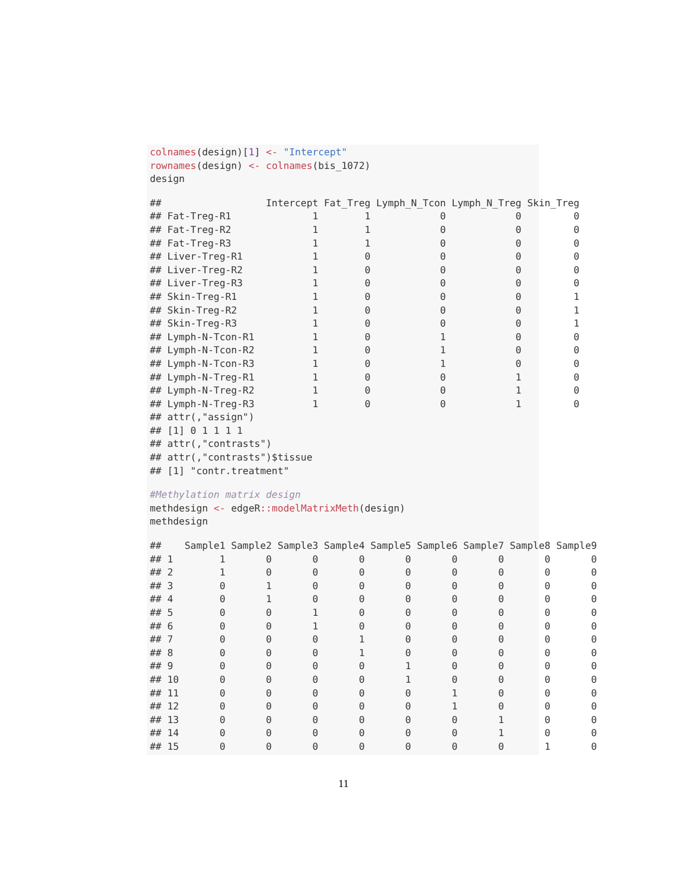colnames(design)[1] <- "Intercept"
rownames(design) <- colnames(bis_1072)
design
##                  Intercept Fat_Treg Lymph_N_Tcon Lymph_N_Treg Skin_Treg
## Fat-Treg-R1              1        1            0            0         0
## Fat-Treg-R2              1        1            0            0         0
## Fat-Treg-R3              1        1            0            0         0
## Liver-Treg-R1            1        0            0            0         0
## Liver-Treg-R2            1        0            0            0         0
## Liver-Treg-R3            1        0            0            0         0
## Skin-Treg-R1             1        0            0            0         1
## Skin-Treg-R2             1        0            0            0         1
## Skin-Treg-R3             1        0            0            0         1
## Lymph-N-Tcon-R1          1        0            1            0         0
## Lymph-N-Tcon-R2          1        0            1            0         0
## Lymph-N-Tcon-R3          1        0            1            0         0
## Lymph-N-Treg-R1          1        0            0            1         0
## Lymph-N-Treg-R2          1        0            0            1         0
## Lymph-N-Treg-R3          1        0            0            1         0
## attr(,"assign")
## [1] 0 1 1 1 1
## attr(,"contrasts")
## attr(,"contrasts")$tissue
## [1] "contr.treatment"
#Methylation matrix design
methdesign <- edgeR:: modelMatrixMeth(design)
methdesign
##    Sample1 Sample2 Sample3 Sample4 Sample5 Sample6 Sample7 Sample8 Sample9
## 1        1       0       0       0       0       0       0       0       0
## 2        1       0       0       0       0       0       0       0       0
## 3        0       1       0       0       0       0       0       0       0
## 4        0       1       0       0       0       0       0       0       0
## 5        0       0       1       0       0       0       0       0       0
## 6        0       0       1       0       0       0       0       0       0
## 7        0       0       0       1       0       0       0       0       0
## 8        0       0       0       1       0       0       0       0       0
## 9        0       0       0       0       1       0       0       0       0
## 10       0       0       0       0       1       0       0       0       0
## 11       0       0       0       0       0       1       0       0       0
## 12       0       0       0       0       0       1       0       0       0
## 13       0       0       0       0       0       0       1       0       0
## 14       0       0       0       0       0       0       1       0       0
## 15       0       0       0       0       0       0       0       1       0
11